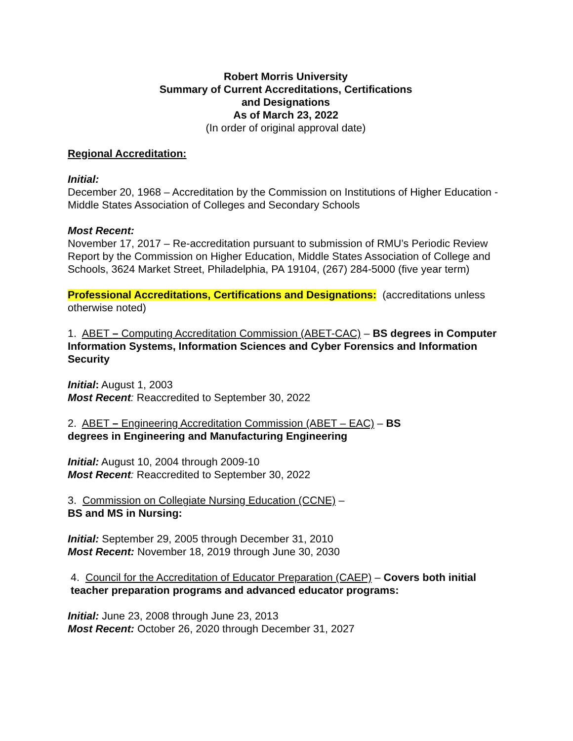Robert Morris University
Summary of Current Accreditations, Certifications
and Designations
As of March 23, 2022
(In order of original approval date)
Regional Accreditation:
Initial:
December 20, 1968 – Accreditation by the Commission on Institutions of Higher Education - Middle States Association of Colleges and Secondary Schools
Most Recent:
November 17, 2017 – Re-accreditation pursuant to submission of RMU’s Periodic Review Report by the Commission on Higher Education, Middle States Association of College and Schools, 3624 Market Street, Philadelphia, PA 19104, (267) 284-5000 (five year term)
Professional Accreditations, Certifications and Designations: (accreditations unless otherwise noted)
1. ABET – Computing Accreditation Commission (ABET-CAC) – BS degrees in Computer Information Systems, Information Sciences and Cyber Forensics and Information Security
Initial: August 1, 2003
Most Recent: Reaccredited to September 30, 2022
2. ABET – Engineering Accreditation Commission (ABET – EAC) – BS
degrees in Engineering and Manufacturing Engineering
Initial: August 10, 2004 through 2009-10
Most Recent: Reaccredited to September 30, 2022
3. Commission on Collegiate Nursing Education (CCNE) –
BS and MS in Nursing:
Initial: September 29, 2005 through December 31, 2010
Most Recent: November 18, 2019 through June 30, 2030
4. Council for the Accreditation of Educator Preparation (CAEP) – Covers both initial teacher preparation programs and advanced educator programs:
Initial: June 23, 2008 through June 23, 2013
Most Recent: October 26, 2020 through December 31, 2027